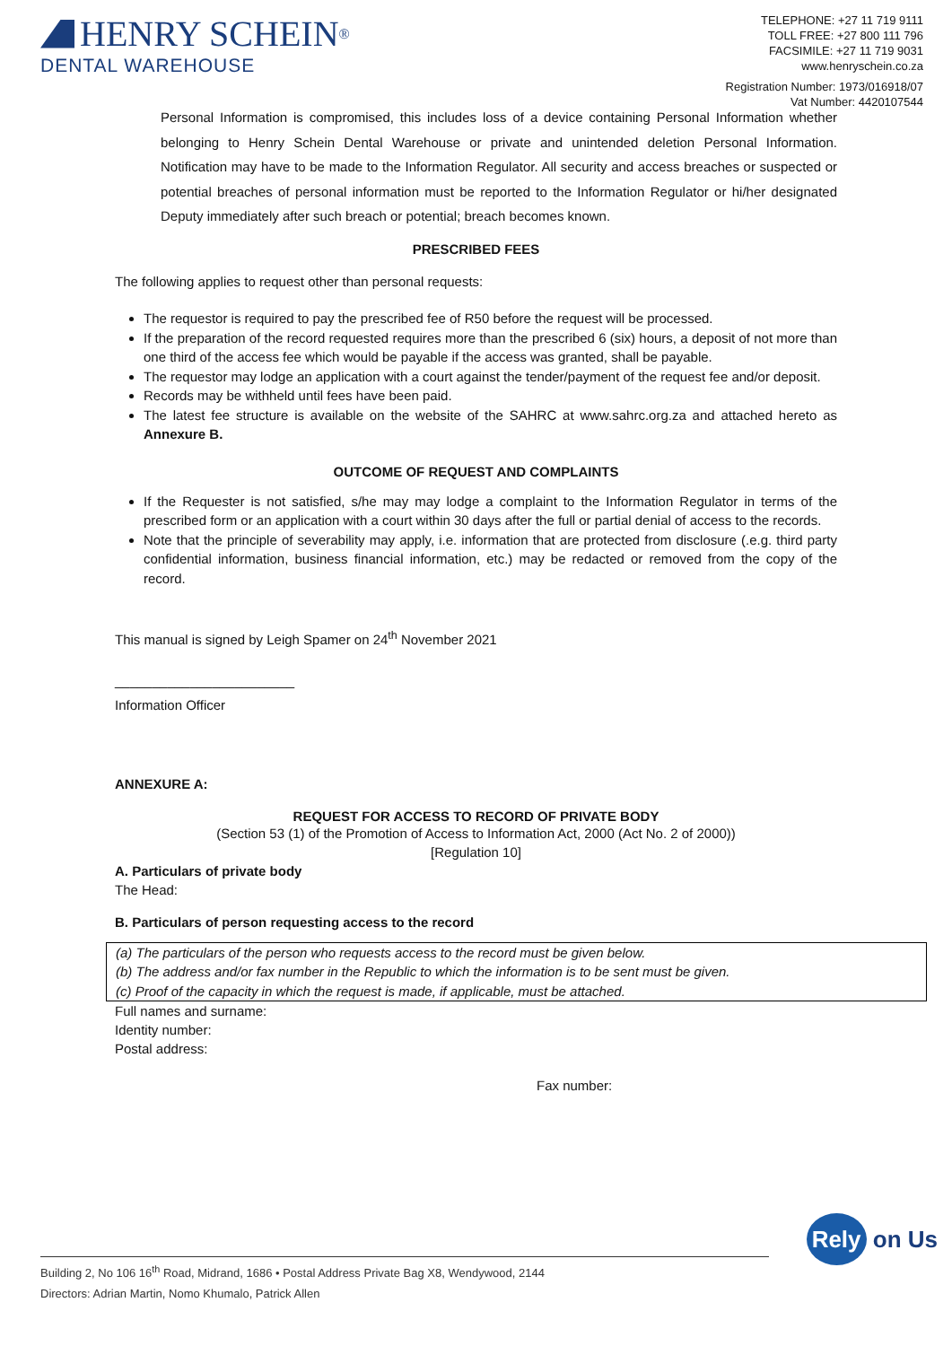HENRY SCHEIN<sup>®</sup>
DENTAL WAREHOUSE
TELEPHONE: +27 11 719 9111
TOLL FREE: +27 800 111 796
FACSIMILE: +27 11 719 9031
www.henryschein.co.za
Registration Number: 1973/016918/07
Vat Number: 4420107544
Personal Information is compromised, this includes loss of a device containing Personal Information whether belonging to Henry Schein Dental Warehouse or private and unintended deletion Personal Information. Notification may have to be made to the Information Regulator. All security and access breaches or suspected or potential breaches of personal information must be reported to the Information Regulator or hi/her designated Deputy immediately after such breach or potential; breach becomes known.
PRESCRIBED FEES
The following applies to request other than personal requests:
The requestor is required to pay the prescribed fee of R50 before the request will be processed.
If the preparation of the record requested requires more than the prescribed 6 (six) hours, a deposit of not more than one third of the access fee which would be payable if the access was granted, shall be payable.
The requestor may lodge an application with a court against the tender/payment of the request fee and/or deposit.
Records may be withheld until fees have been paid.
The latest fee structure is available on the website of the SAHRC at www.sahrc.org.za and attached hereto as Annexure B.
OUTCOME OF REQUEST AND COMPLAINTS
If the Requester is not satisfied, s/he may may lodge a complaint to the Information Regulator in terms of the prescribed form or an application with a court within 30 days after the full or partial denial of access to the records.
Note that the principle of severability may apply, i.e. information that are protected from disclosure (.e.g. third party confidential information, business financial information, etc.) may be redacted or removed from the copy of the record.
This manual is signed by Leigh Spamer on 24<sup>th</sup> November 2021
________________________
Information Officer
ANNEXURE A:
REQUEST FOR ACCESS TO RECORD OF PRIVATE BODY
(Section 53 (1) of the Promotion of Access to Information Act, 2000 (Act No. 2 of 2000))
[Regulation 10]
A. Particulars of private body
The Head:
B. Particulars of person requesting access to the record
(a) The particulars of the person who requests access to the record must be given below.
(b) The address and/or fax number in the Republic to which the information is to be sent must be given.
(c) Proof of the capacity in which the request is made, if applicable, must be attached.
Full names and surname:
Identity number:
Postal address:
Fax number:
Rely on Us
Building 2, No 106 16<sup>th</sup> Road, Midrand, 1686 • Postal Address Private Bag X8, Wendywood, 2144
Directors: Adrian Martin, Nomo Khumalo, Patrick Allen